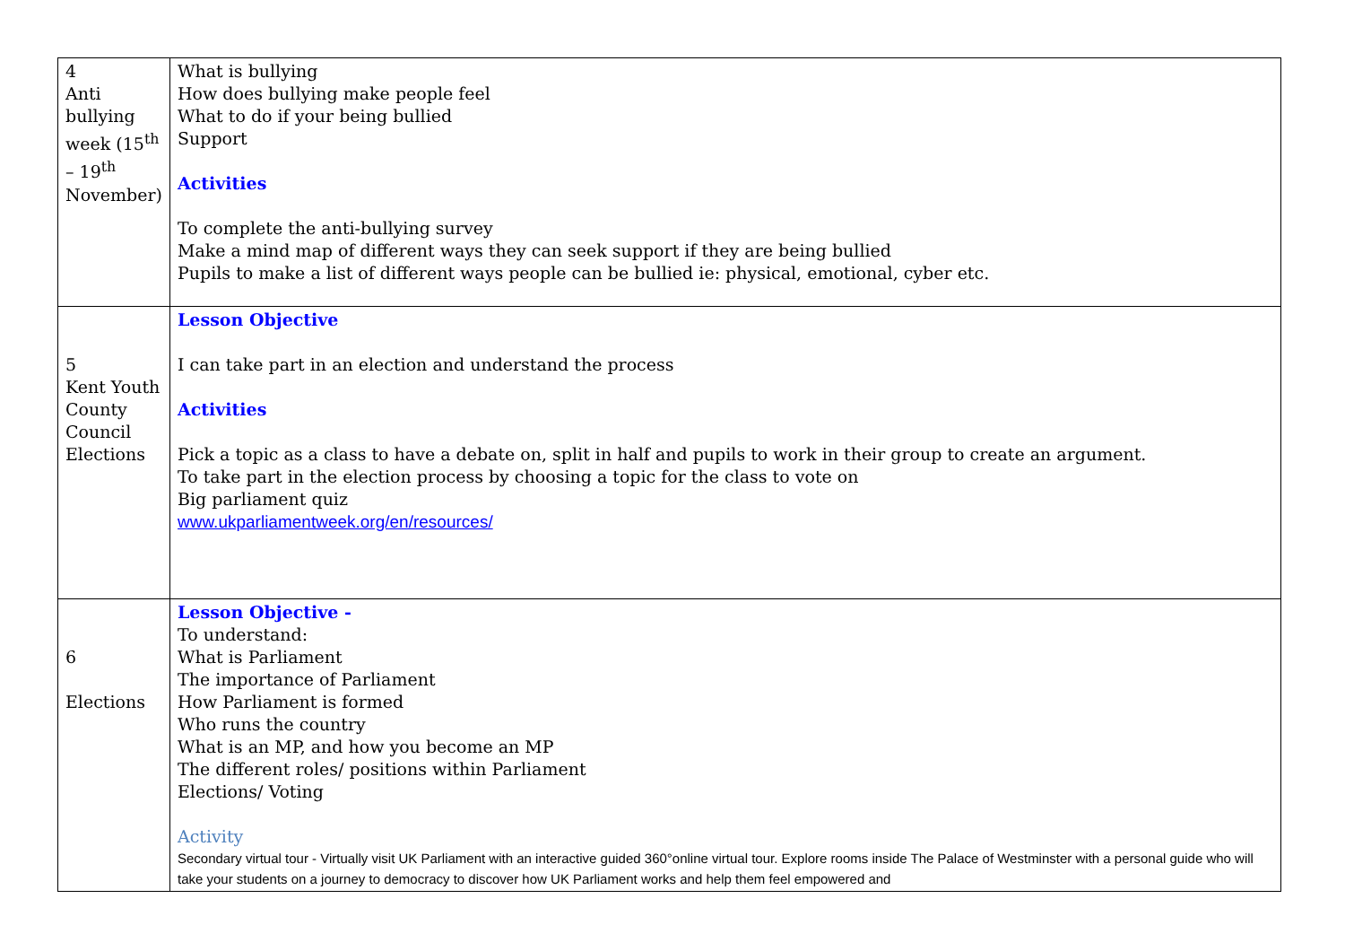| 4 Anti bullying week (15<sup>th</sup> – 19<sup>th</sup> November) | What is bullying How does bullying make people feel What to do if your being bullied Support Activities To complete the anti-bullying survey Make a mind map of different ways they can seek support if they are being bullied Pupils to make a list of different ways people can be bullied ie: physical, emotional, cyber etc. |
| 5 Kent Youth County Council Elections | Lesson Objective I can take part in an election and understand the process Activities Pick a topic as a class to have a debate on, split in half and pupils to work in their group to create an argument. To take part in the election process by choosing a topic for the class to vote on Big parliament quiz www.ukparliamentweek.org/en/resources/ |
| 6 Elections | Lesson Objective - To understand: What is Parliament The importance of Parliament How Parliament is formed Who runs the country What is an MP, and how you become an MP The different roles/ positions within Parliament Elections/ Voting Activity Secondary virtual tour - Virtually visit UK Parliament with an interactive guided 360°online virtual tour. Explore rooms inside The Palace of Westminster with a personal guide who will take your students on a journey to democracy to discover how UK Parliament works and help them feel empowered and |